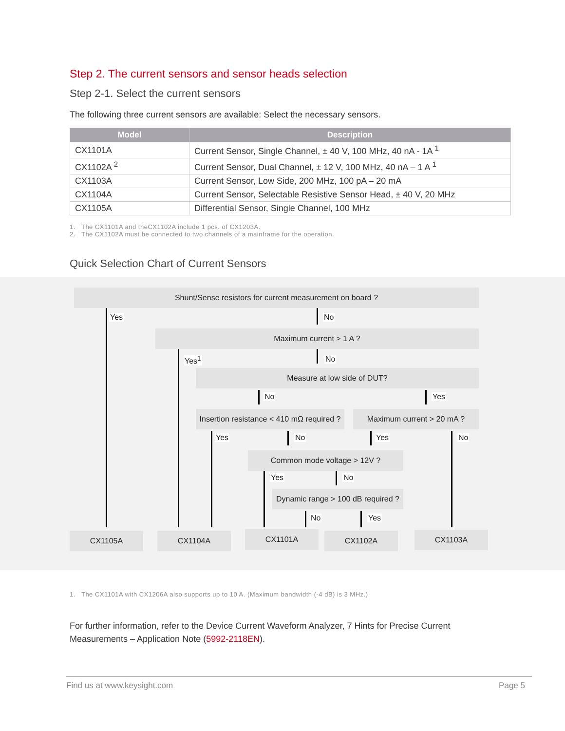Step 2. The current sensors and sensor heads selection
Step 2-1. Select the current sensors
The following three current sensors are available: Select the necessary sensors.
| Model | Description |
| --- | --- |
| CX1101A | Current Sensor, Single Channel, ± 40 V, 100 MHz, 40 nA - 1A <sup>1</sup> |
| CX1102A <sup>2</sup> | Current Sensor, Dual Channel, ± 12 V, 100 MHz, 40 nA – 1 A <sup>1</sup> |
| CX1103A | Current Sensor, Low Side, 200 MHz, 100 pA – 20 mA |
| CX1104A | Current Sensor, Selectable Resistive Sensor Head, ± 40 V, 20 MHz |
| CX1105A | Differential Sensor, Single Channel, 100 MHz |
1. The CX1101A and theCX1102A include 1 pcs. of CX1203A.
2. The CX1102A must be connected to two channels of a mainframe for the operation.
Quick Selection Chart of Current Sensors
Shunt/Sense resistors for current measurement on board ?
Yes No
Maximum current > 1 A ?
Yes<sup>1</sup> No
Measure at low side of DUT?
No Yes
Insertion resistance < 410 mΩ required ?
Maximum current > 20 mA ?
Yes No Yes No
Common mode voltage > 12V ?
Yes No
Dynamic range > 100 dB required ?
No Yes
CX1105A CX1104A CX1101A CX1102A CX1103A
1. The CX1101A with CX1206A also supports up to 10 A. (Maximum bandwidth (-4 dB) is 3 MHz.)
For further information, refer to the Device Current Waveform Analyzer, 7 Hints for Precise Current Measurements – Application Note (5992-2118EN).
Find us at www.keysight.com Page 5